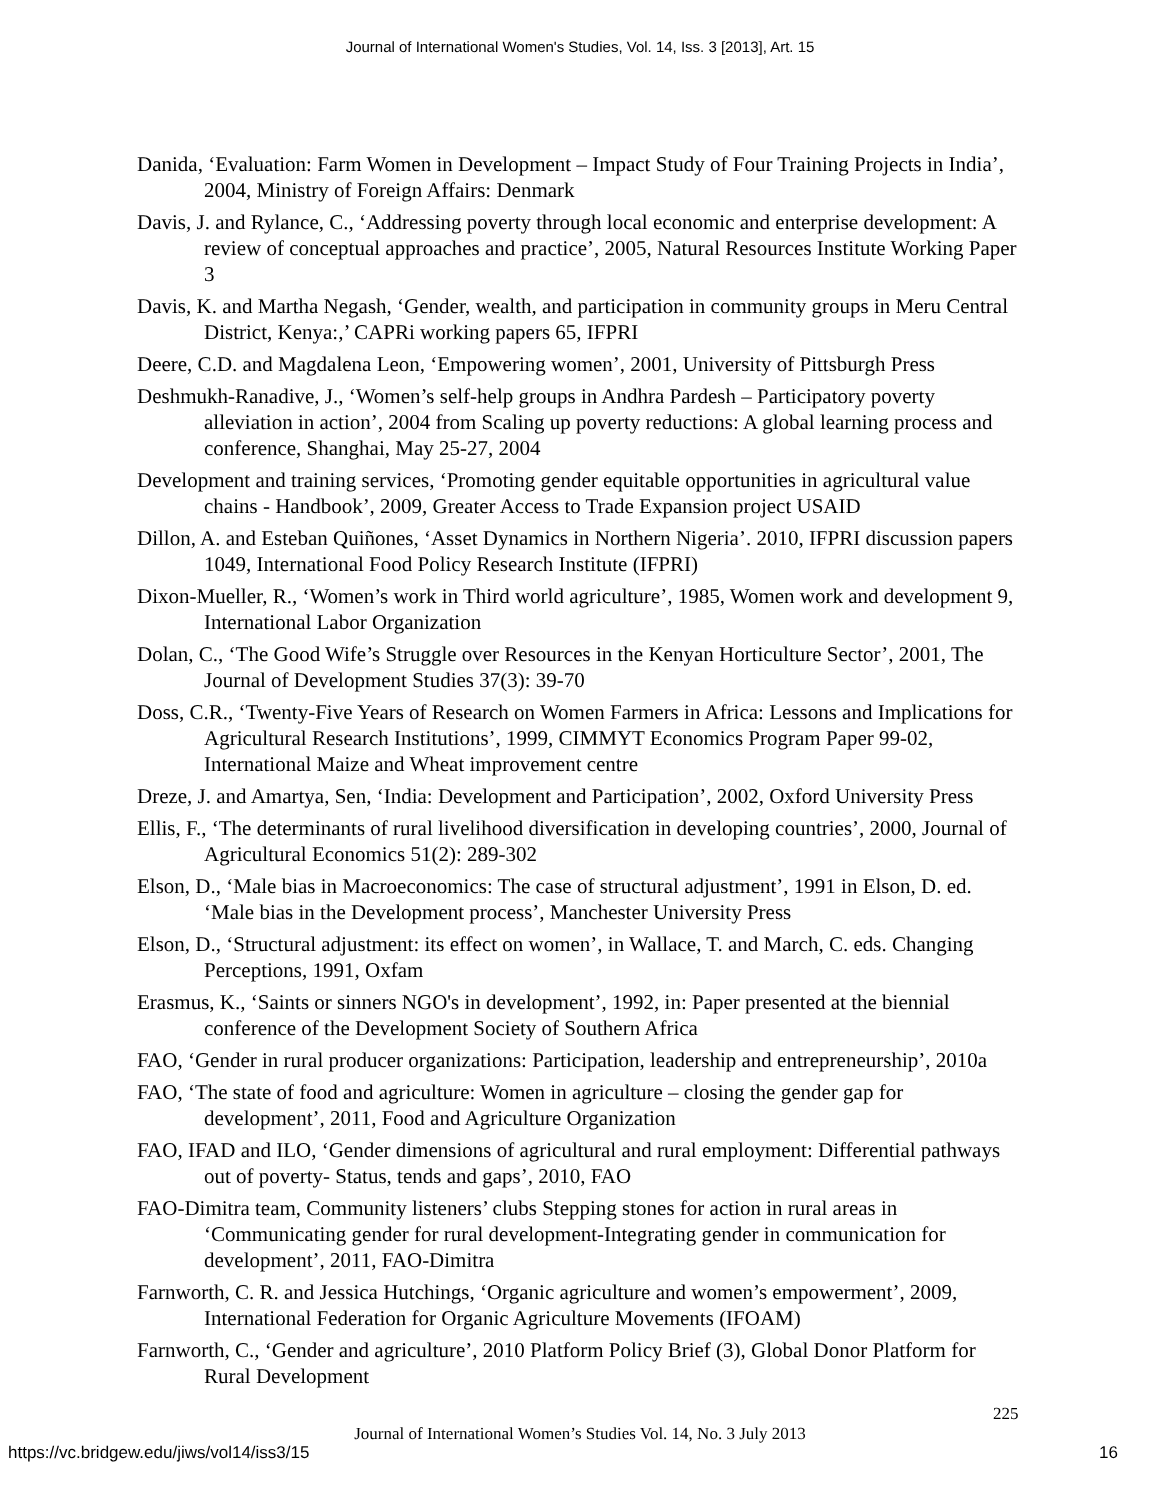Journal of International Women's Studies, Vol. 14, Iss. 3 [2013], Art. 15
Danida, ‘Evaluation: Farm Women in Development – Impact Study of Four Training Projects in India’, 2004, Ministry of Foreign Affairs: Denmark
Davis, J. and Rylance, C., ‘Addressing poverty through local economic and enterprise development: A review of conceptual approaches and practice’, 2005, Natural Resources Institute Working Paper 3
Davis, K. and Martha Negash, ‘Gender, wealth, and participation in community groups in Meru Central District, Kenya:,’ CAPRi working papers 65, IFPRI
Deere, C.D. and Magdalena Leon, ‘Empowering women’, 2001, University of Pittsburgh Press
Deshmukh-Ranadive, J., ‘Women’s self-help groups in Andhra Pardesh – Participatory poverty alleviation in action’, 2004 from Scaling up poverty reductions: A global learning process and conference, Shanghai, May 25-27, 2004
Development and training services, ‘Promoting gender equitable opportunities in agricultural value chains - Handbook’, 2009, Greater Access to Trade Expansion project USAID
Dillon, A. and Esteban Quiñones, ‘Asset Dynamics in Northern Nigeria’. 2010, IFPRI discussion papers 1049, International Food Policy Research Institute (IFPRI)
Dixon-Mueller, R., ‘Women’s work in Third world agriculture’, 1985, Women work and development 9, International Labor Organization
Dolan, C., ‘The Good Wife’s Struggle over Resources in the Kenyan Horticulture Sector’, 2001, The Journal of Development Studies 37(3): 39-70
Doss, C.R., ‘Twenty-Five Years of Research on Women Farmers in Africa: Lessons and Implications for Agricultural Research Institutions’, 1999, CIMMYT Economics Program Paper 99-02, International Maize and Wheat improvement centre
Dreze, J. and Amartya, Sen, ‘India: Development and Participation’, 2002, Oxford University Press
Ellis, F., ‘The determinants of rural livelihood diversification in developing countries’, 2000, Journal of Agricultural Economics 51(2): 289-302
Elson, D., ‘Male bias in Macroeconomics: The case of structural adjustment’, 1991 in Elson, D. ed. ‘Male bias in the Development process’, Manchester University Press
Elson, D., ‘Structural adjustment: its effect on women’, in Wallace, T. and March, C. eds. Changing Perceptions, 1991, Oxfam
Erasmus, K., ‘Saints or sinners NGO's in development’, 1992, in: Paper presented at the biennial conference of the Development Society of Southern Africa
FAO, ‘Gender in rural producer organizations: Participation, leadership and entrepreneurship’, 2010a
FAO, ‘The state of food and agriculture: Women in agriculture – closing the gender gap for development’, 2011, Food and Agriculture Organization
FAO, IFAD and ILO, ‘Gender dimensions of agricultural and rural employment: Differential pathways out of poverty- Status, tends and gaps’, 2010, FAO
FAO-Dimitra team, Community listeners’ clubs Stepping stones for action in rural areas in ‘Communicating gender for rural development-Integrating gender in communication for development’, 2011, FAO-Dimitra
Farnworth, C. R. and Jessica Hutchings, ‘Organic agriculture and women’s empowerment’, 2009, International Federation for Organic Agriculture Movements (IFOAM)
Farnworth, C., ‘Gender and agriculture’, 2010 Platform Policy Brief (3), Global Donor Platform for Rural Development
225
Journal of International Women’s Studies Vol. 14, No. 3 July 2013
https://vc.bridgew.edu/jiws/vol14/iss3/15
16